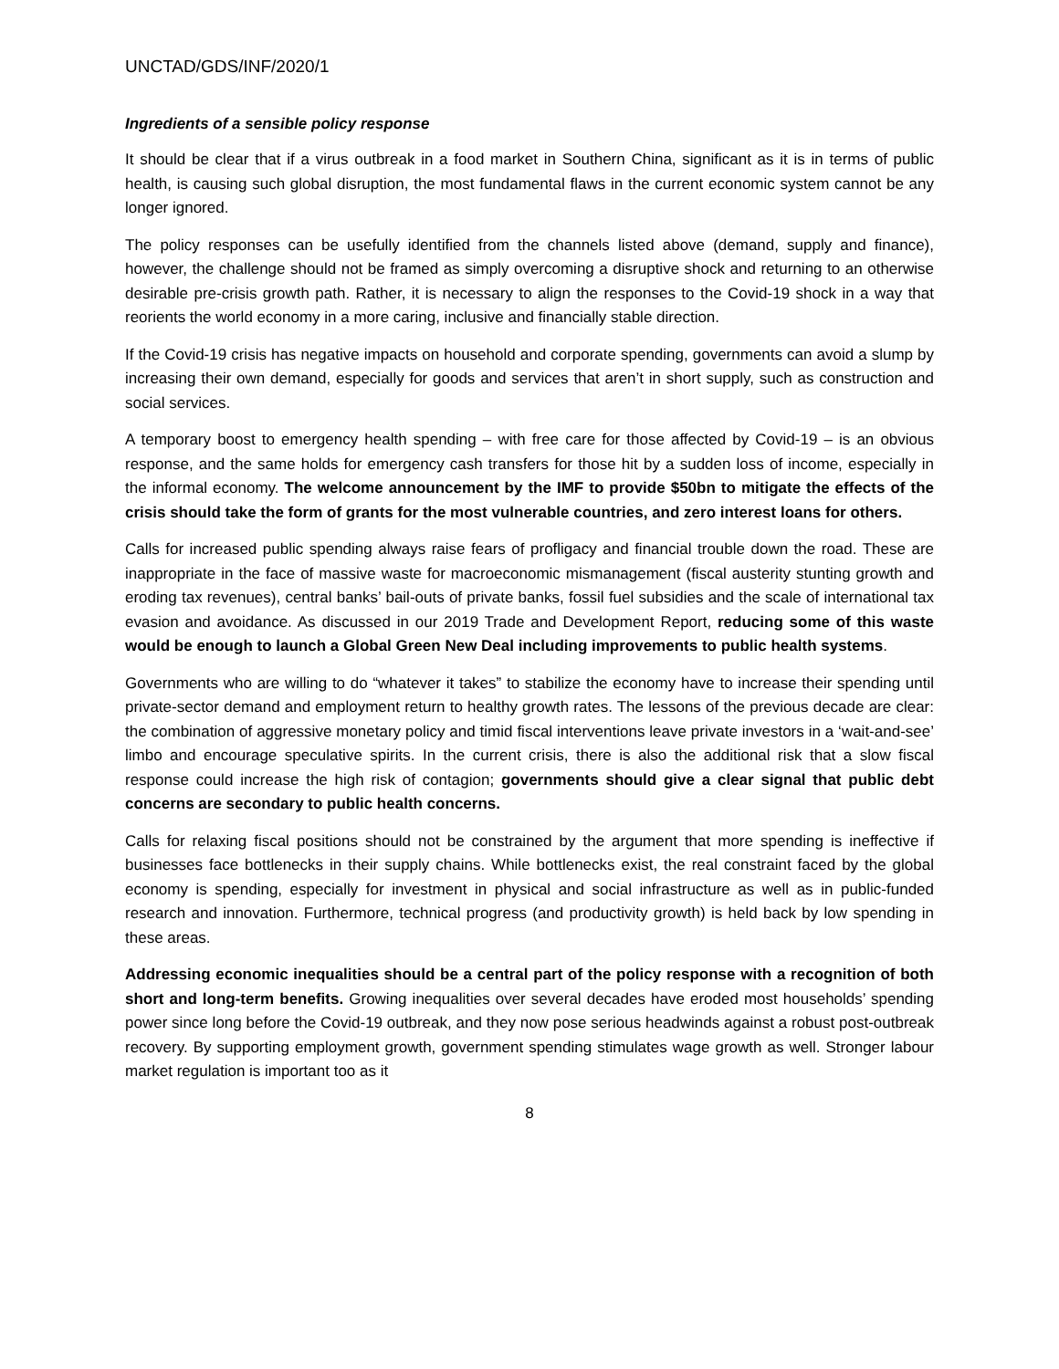UNCTAD/GDS/INF/2020/1
Ingredients of a sensible policy response
It should be clear that if a virus outbreak in a food market in Southern China, significant as it is in terms of public health, is causing such global disruption, the most fundamental flaws in the current economic system cannot be any longer ignored.
The policy responses can be usefully identified from the channels listed above (demand, supply and finance), however, the challenge should not be framed as simply overcoming a disruptive shock and returning to an otherwise desirable pre-crisis growth path. Rather, it is necessary to align the responses to the Covid-19 shock in a way that reorients the world economy in a more caring, inclusive and financially stable direction.
If the Covid-19 crisis has negative impacts on household and corporate spending, governments can avoid a slump by increasing their own demand, especially for goods and services that aren’t in short supply, such as construction and social services.
A temporary boost to emergency health spending – with free care for those affected by Covid-19 – is an obvious response, and the same holds for emergency cash transfers for those hit by a sudden loss of income, especially in the informal economy. The welcome announcement by the IMF to provide $50bn to mitigate the effects of the crisis should take the form of grants for the most vulnerable countries, and zero interest loans for others.
Calls for increased public spending always raise fears of profligacy and financial trouble down the road. These are inappropriate in the face of massive waste for macroeconomic mismanagement (fiscal austerity stunting growth and eroding tax revenues), central banks’ bail-outs of private banks, fossil fuel subsidies and the scale of international tax evasion and avoidance. As discussed in our 2019 Trade and Development Report, reducing some of this waste would be enough to launch a Global Green New Deal including improvements to public health systems.
Governments who are willing to do “whatever it takes” to stabilize the economy have to increase their spending until private-sector demand and employment return to healthy growth rates. The lessons of the previous decade are clear: the combination of aggressive monetary policy and timid fiscal interventions leave private investors in a ‘wait-and-see’ limbo and encourage speculative spirits. In the current crisis, there is also the additional risk that a slow fiscal response could increase the high risk of contagion; governments should give a clear signal that public debt concerns are secondary to public health concerns.
Calls for relaxing fiscal positions should not be constrained by the argument that more spending is ineffective if businesses face bottlenecks in their supply chains. While bottlenecks exist, the real constraint faced by the global economy is spending, especially for investment in physical and social infrastructure as well as in public-funded research and innovation. Furthermore, technical progress (and productivity growth) is held back by low spending in these areas.
Addressing economic inequalities should be a central part of the policy response with a recognition of both short and long-term benefits. Growing inequalities over several decades have eroded most households’ spending power since long before the Covid-19 outbreak, and they now pose serious headwinds against a robust post-outbreak recovery. By supporting employment growth, government spending stimulates wage growth as well. Stronger labour market regulation is important too as it
8